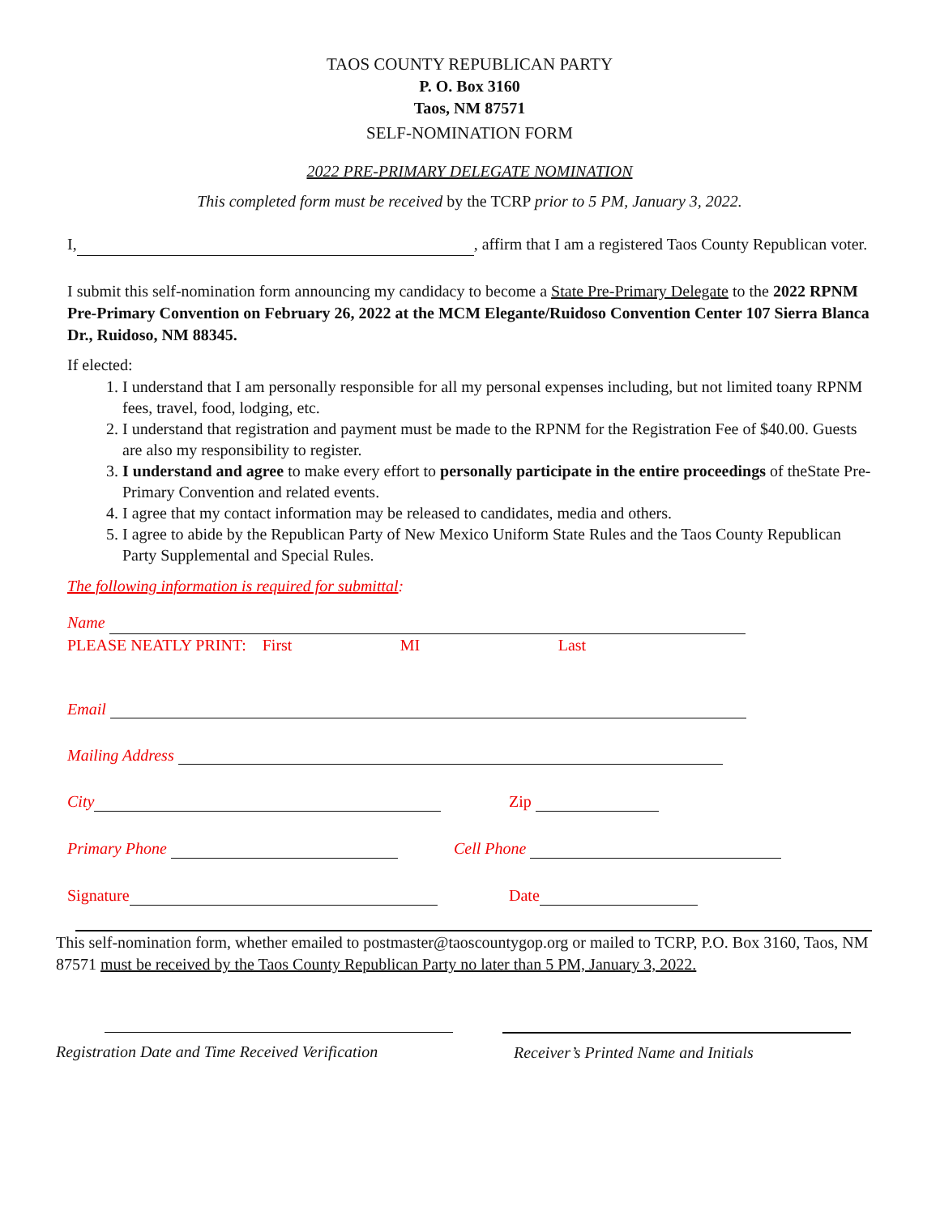TAOS COUNTY REPUBLICAN PARTY
P. O. Box 3160
Taos, NM 87571
SELF-NOMINATION FORM
2022 PRE-PRIMARY DELEGATE NOMINATION
This completed form must be received by the TCRP prior to 5 PM, January 3, 2022.
I, , affirm that I am a registered Taos County Republican voter.
I submit this self-nomination form announcing my candidacy to become a State Pre-Primary Delegate to the 2022 RPNM Pre-Primary Convention on February 26, 2022 at the MCM Elegante/Ruidoso Convention Center 107 Sierra Blanca Dr., Ruidoso, NM 88345.
If elected:
1. I understand that I am personally responsible for all my personal expenses including, but not limited toany RPNM fees, travel, food, lodging, etc.
2. I understand that registration and payment must be made to the RPNM for the Registration Fee of $40.00. Guests are also my responsibility to register.
3. I understand and agree to make every effort to personally participate in the entire proceedings of theState Pre-Primary Convention and related events.
4. I agree that my contact information may be released to candidates, media and others.
5. I agree to abide by the Republican Party of New Mexico Uniform State Rules and the Taos County Republican Party Supplemental and Special Rules.
The following information is required for submittal:
Name
PLEASE NEATLY PRINT: First MI Last
Email
Mailing Address
City Zip
Primary Phone Cell Phone
Signature Date
This self-nomination form, whether emailed to postmaster@taoscountygop.org or mailed to TCRP, P.O. Box 3160, Taos, NM 87571 must be received by the Taos County Republican Party no later than 5 PM, January 3, 2022.
Registration Date and Time Received Verification
Receiver’s Printed Name and Initials